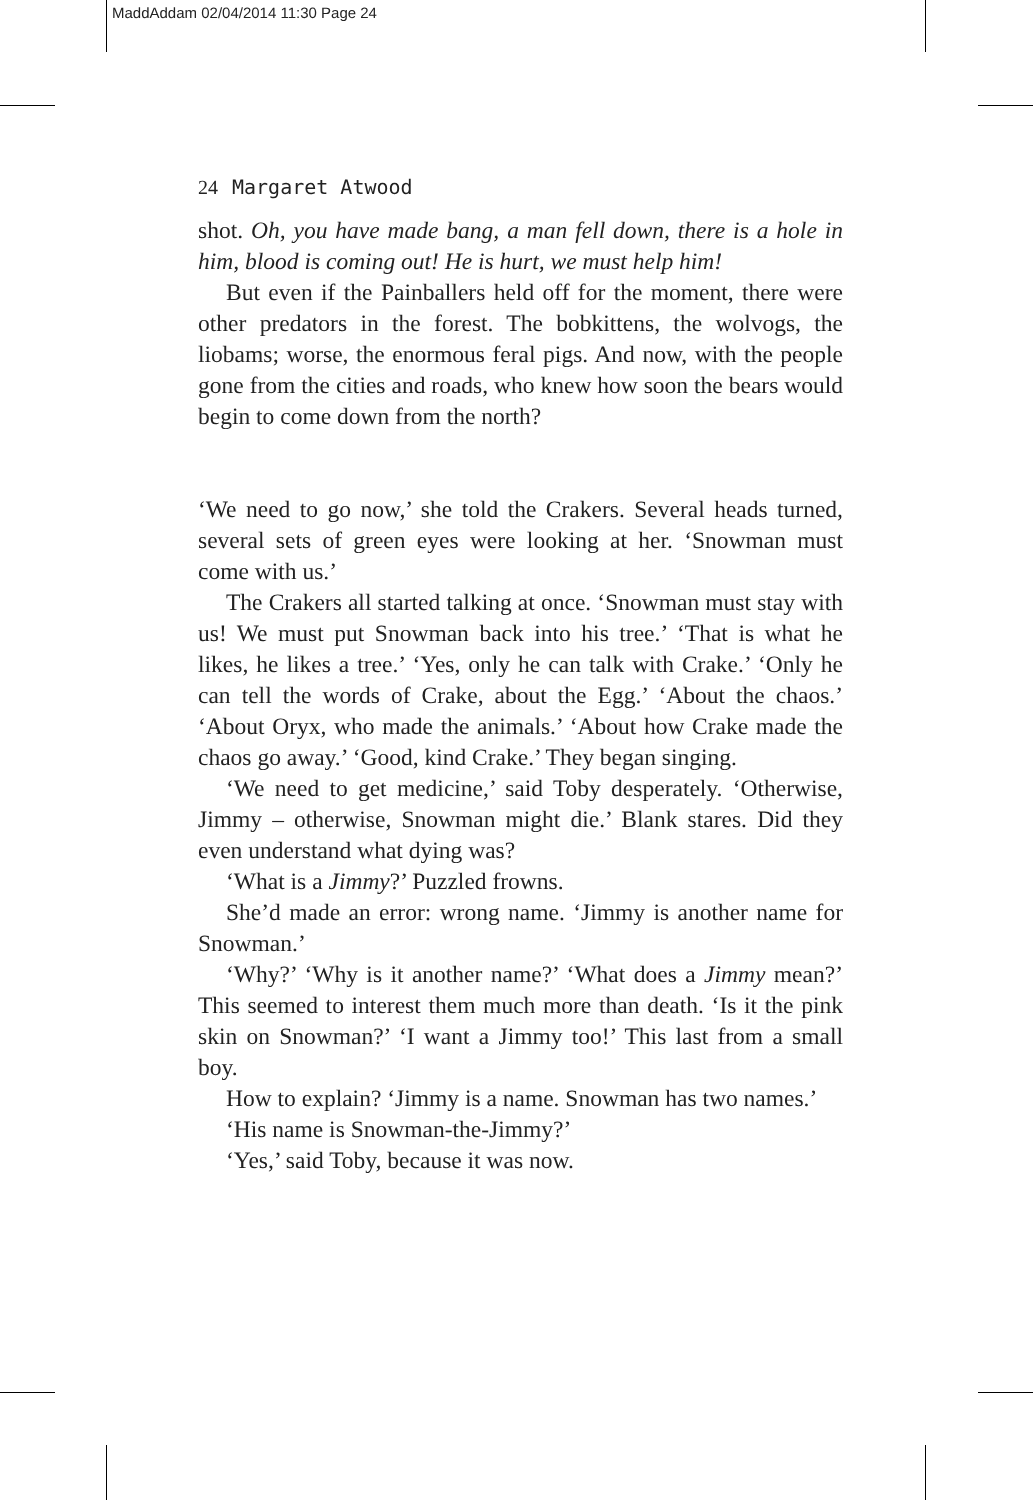MaddAddam 02/04/2014 11:30 Page 24
24 Margaret Atwood
shot. Oh, you have made bang, a man fell down, there is a hole in him, blood is coming out! He is hurt, we must help him!
But even if the Painballers held off for the moment, there were other predators in the forest. The bobkittens, the wolvogs, the liobams; worse, the enormous feral pigs. And now, with the people gone from the cities and roads, who knew how soon the bears would begin to come down from the north?
‘We need to go now,’ she told the Crakers. Several heads turned, several sets of green eyes were looking at her. ‘Snowman must come with us.’
The Crakers all started talking at once. ‘Snowman must stay with us! We must put Snowman back into his tree.’ ‘That is what he likes, he likes a tree.’ ‘Yes, only he can talk with Crake.’ ‘Only he can tell the words of Crake, about the Egg.’ ‘About the chaos.’ ‘About Oryx, who made the animals.’ ‘About how Crake made the chaos go away.’ ‘Good, kind Crake.’ They began singing.
‘We need to get medicine,’ said Toby desperately. ‘Otherwise, Jimmy – otherwise, Snowman might die.’ Blank stares. Did they even understand what dying was?
‘What is a Jimmy?’ Puzzled frowns.
She’d made an error: wrong name. ‘Jimmy is another name for Snowman.’
‘Why?’ ‘Why is it another name?’ ‘What does a Jimmy mean?’ This seemed to interest them much more than death. ‘Is it the pink skin on Snowman?’ ‘I want a Jimmy too!’ This last from a small boy.
How to explain? ‘Jimmy is a name. Snowman has two names.’
‘His name is Snowman-the-Jimmy?’
‘Yes,’ said Toby, because it was now.